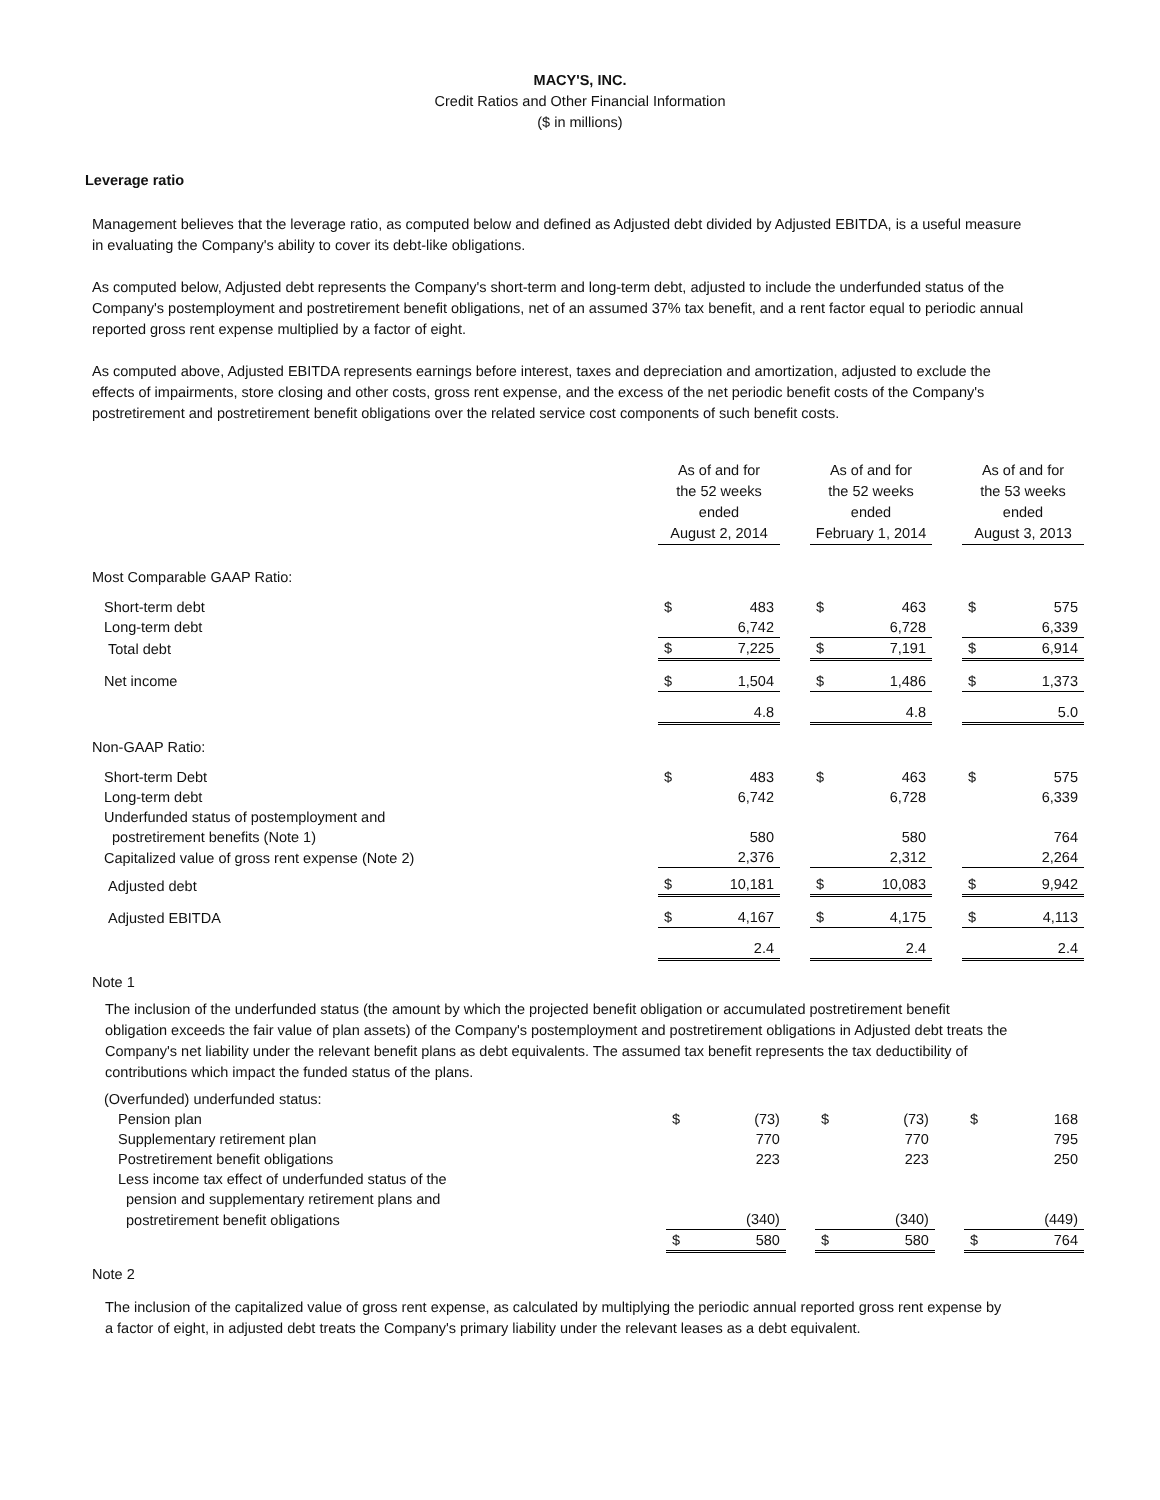MACY'S, INC.
Credit Ratios and Other Financial Information
($ in millions)
Leverage ratio
Management believes that the leverage ratio, as computed below and defined as Adjusted debt divided by Adjusted EBITDA, is a useful measure in evaluating the Company's ability to cover its debt-like obligations.
As computed below, Adjusted debt represents the Company's short-term and long-term debt, adjusted to include the underfunded status of the Company's postemployment and postretirement benefit obligations, net of an assumed 37% tax benefit, and a rent factor equal to periodic annual reported gross rent expense multiplied by a factor of eight.
As computed above, Adjusted EBITDA represents earnings before interest, taxes and depreciation and amortization, adjusted to exclude the effects of impairments, store closing and other costs, gross rent expense, and the excess of the net periodic benefit costs of the Company's postretirement and postretirement benefit obligations over the related service cost components of such benefit costs.
| | As of and for the 52 weeks ended August 2, 2014 | | | As of and for the 52 weeks ended February 1, 2014 | | | As of and for the 53 weeks ended August 3, 2013 | |
| Most Comparable GAAP Ratio: | | | | | | | | |
| Short-term debt | $ | 483 | | $ | 463 | | $ | 575 |
| Long-term debt | | 6,742 | | | 6,728 | | | 6,339 |
| Total debt | $ | 7,225 | | $ | 7,191 | | $ | 6,914 |
| Net income | $ | 1,504 | | $ | 1,486 | | $ | 1,373 |
| | | 4.8 | | | 4.8 | | | 5.0 |
| Non-GAAP Ratio: | | | | | | | | |
| Short-term Debt | $ | 483 | | $ | 463 | | $ | 575 |
| Long-term debt | | 6,742 | | | 6,728 | | | 6,339 |
| Underfunded status of postemployment and | | | | | | | | |
| postretirement benefits (Note 1) | | 580 | | | 580 | | | 764 |
| Capitalized value of gross rent expense (Note 2) | | 2,376 | | | 2,312 | | | 2,264 |
| Adjusted debt | $ | 10,181 | | $ | 10,083 | | $ | 9,942 |
| Adjusted EBITDA | $ | 4,167 | | $ | 4,175 | | $ | 4,113 |
| | | 2.4 | | | 2.4 | | | 2.4 |
Note 1
The inclusion of the underfunded status (the amount by which the projected benefit obligation or accumulated postretirement benefit obligation exceeds the fair value of plan assets) of the Company's postemployment and postretirement obligations in Adjusted debt treats the Company's net liability under the relevant benefit plans as debt equivalents. The assumed tax benefit represents the tax deductibility of contributions which impact the funded status of the plans.
| (Overfunded) underfunded status: | | | | | | | | |
| Pension plan | $ | (73) | | $ | (73) | | $ | 168 |
| Supplementary retirement plan | | 770 | | | 770 | | | 795 |
| Postretirement benefit obligations | | 223 | | | 223 | | | 250 |
| Less income tax effect of underfunded status of the | | | | | | | | |
| pension and supplementary retirement plans and | | | | | | | | |
| postretirement benefit obligations | | (340) | | | (340) | | | (449) |
| | $ | 580 | | $ | 580 | | $ | 764 |
Note 2
The inclusion of the capitalized value of gross rent expense, as calculated by multiplying the periodic annual reported gross rent expense by a factor of eight, in adjusted debt treats the Company's primary liability under the relevant leases as a debt equivalent.